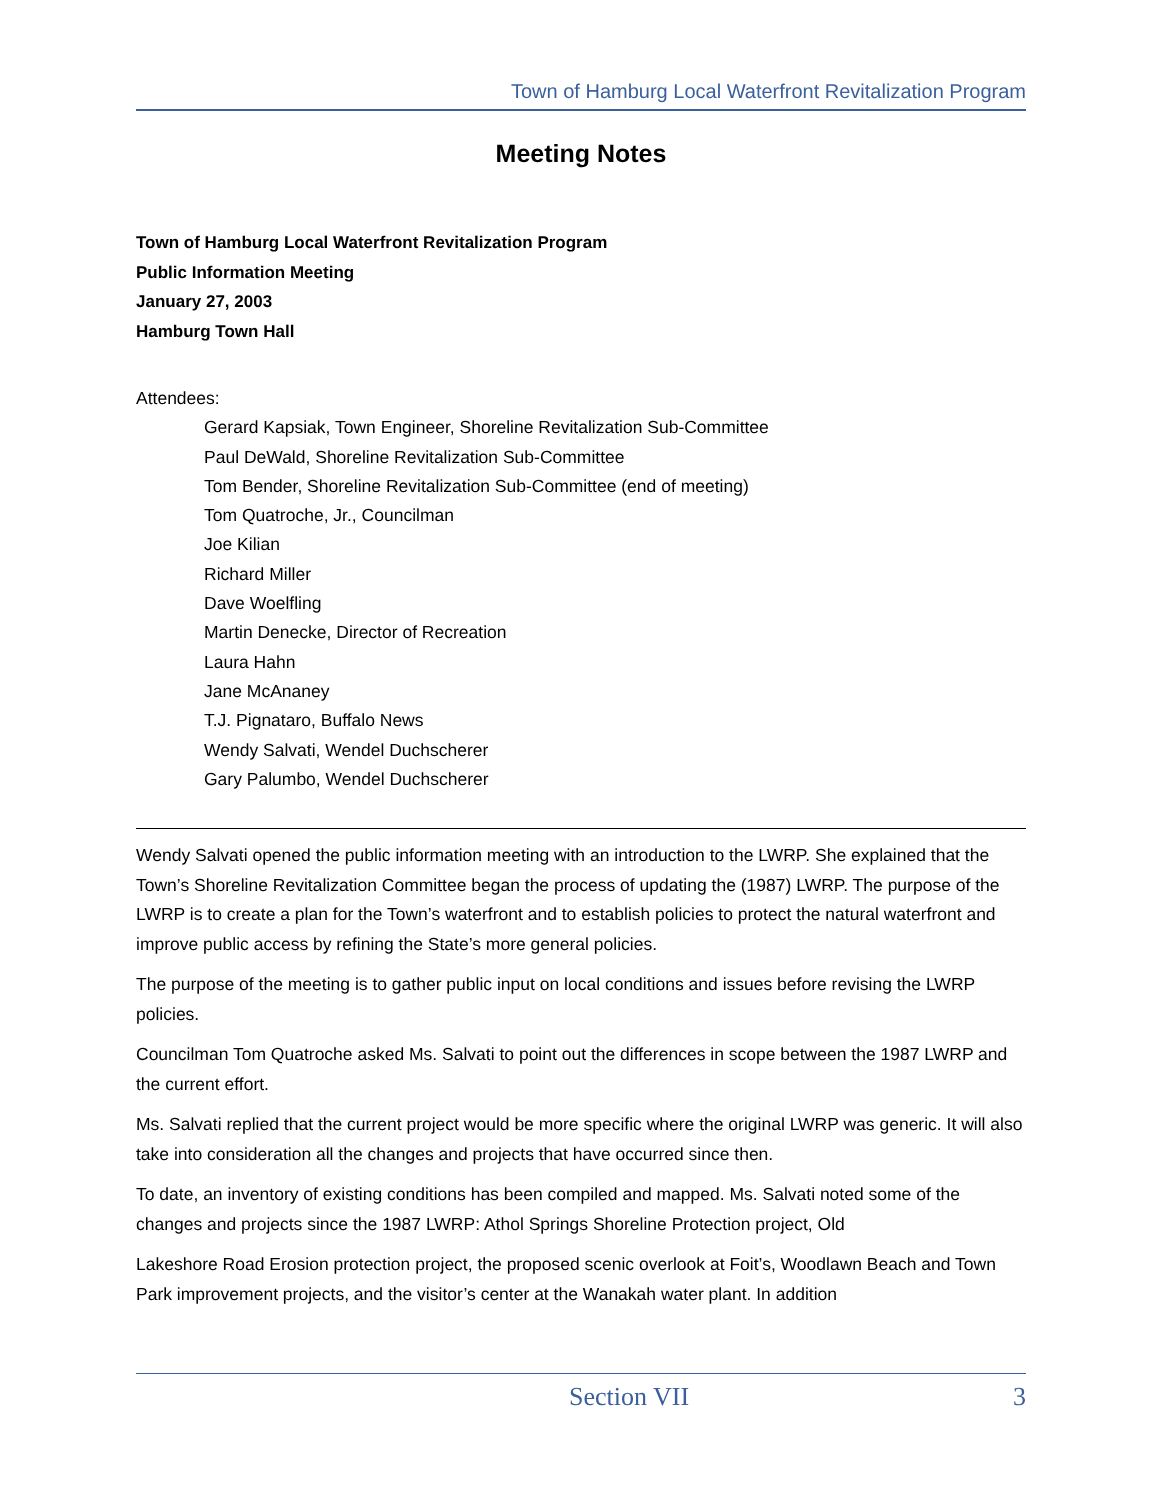Town of Hamburg Local Waterfront Revitalization Program
Meeting Notes
Town of Hamburg Local Waterfront Revitalization Program
Public Information Meeting
January 27, 2003
Hamburg Town Hall
Attendees:
Gerard Kapsiak, Town Engineer, Shoreline Revitalization Sub-Committee
Paul DeWald, Shoreline Revitalization Sub-Committee
Tom Bender, Shoreline Revitalization Sub-Committee (end of meeting)
Tom Quatroche, Jr., Councilman
Joe Kilian
Richard Miller
Dave Woelfling
Martin Denecke, Director of Recreation
Laura Hahn
Jane McAnaney
T.J. Pignataro, Buffalo News
Wendy Salvati, Wendel Duchscherer
Gary Palumbo, Wendel Duchscherer
Wendy Salvati opened the public information meeting with an introduction to the LWRP. She explained that the Town’s Shoreline Revitalization Committee began the process of updating the (1987) LWRP. The purpose of the LWRP is to create a plan for the Town’s waterfront and to establish policies to protect the natural waterfront and improve public access by refining the State’s more general policies.
The purpose of the meeting is to gather public input on local conditions and issues before revising the LWRP policies.
Councilman Tom Quatroche asked Ms. Salvati to point out the differences in scope between the 1987 LWRP and the current effort.
Ms. Salvati replied that the current project would be more specific where the original LWRP was generic. It will also take into consideration all the changes and projects that have occurred since then.
To date, an inventory of existing conditions has been compiled and mapped. Ms. Salvati noted some of the changes and projects since the 1987 LWRP: Athol Springs Shoreline Protection project, Old
Lakeshore Road Erosion protection project, the proposed scenic overlook at Foit’s, Woodlawn Beach and Town Park improvement projects, and the visitor’s center at the Wanakah water plant. In addition
Section VII 3